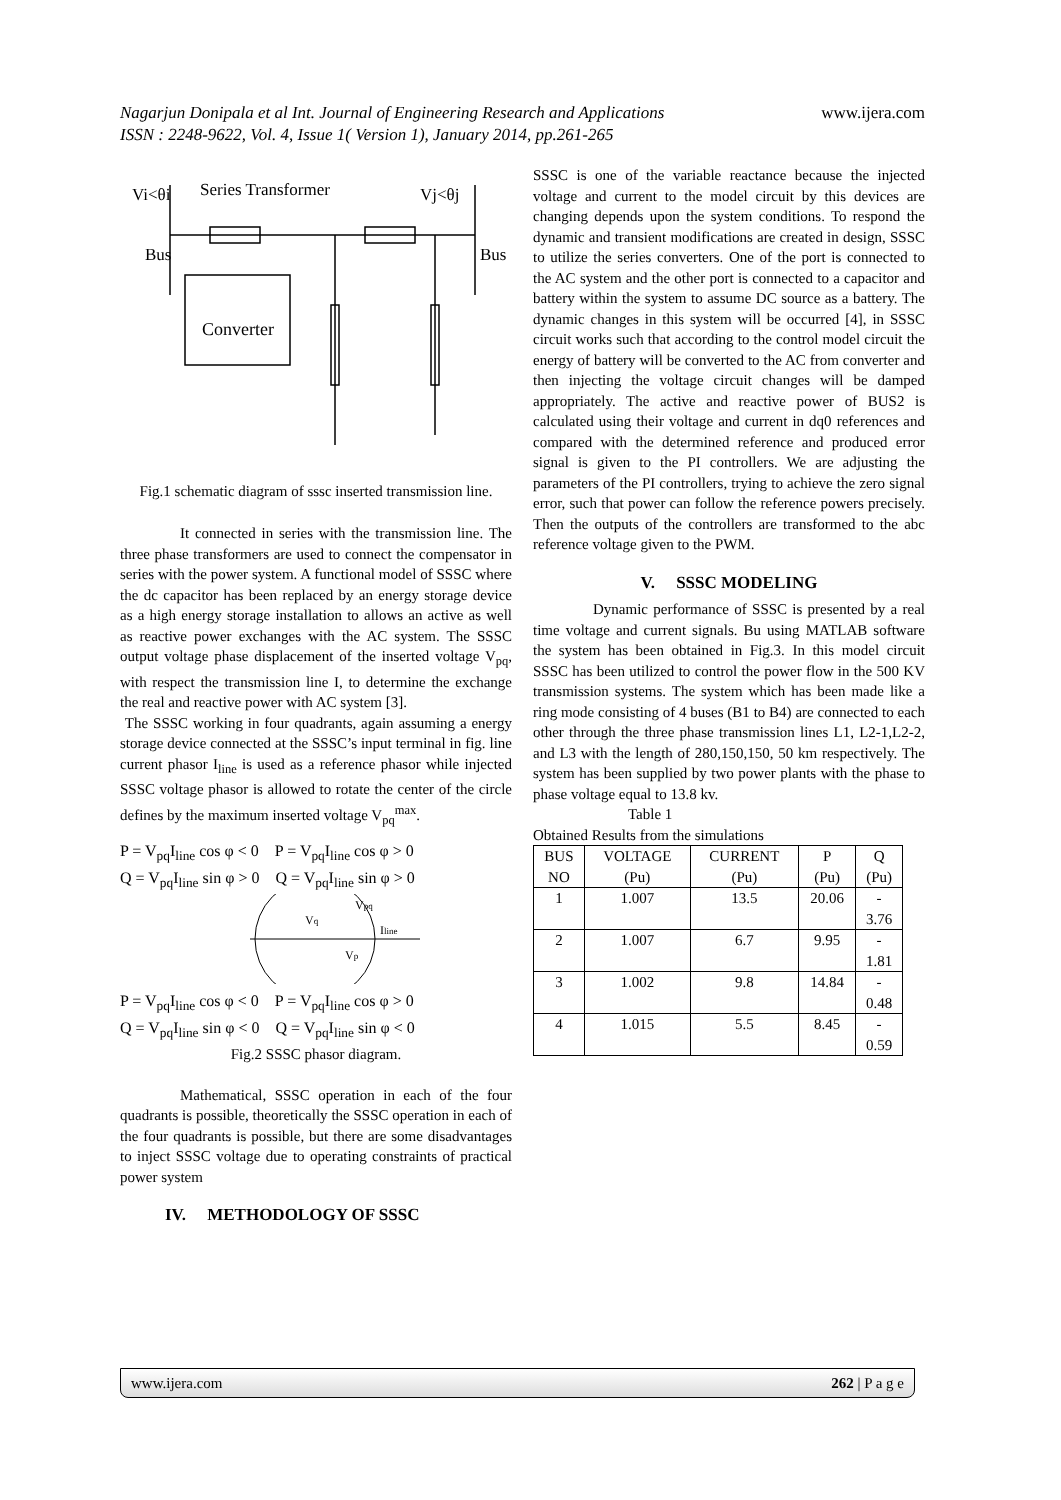Nagarjun Donipala et al Int. Journal of Engineering Research and Applications www.ijera.com
ISSN : 2248-9622, Vol. 4, Issue 1( Version 1), January 2014, pp.261-265
Vi<θi
Series Transformer
Vj<θj
Bus
Bus
Converter
Fig.1 schematic diagram of sssc inserted transmission line.
It connected in series with the transmission line. The three phase transformers are used to connect the compensator in series with the power system. A functional model of SSSC where the dc capacitor has been replaced by an energy storage device as a high energy storage installation to allows an active as well as reactive power exchanges with the AC system. The SSSC output voltage phase displacement of the inserted voltage V<sub>pq</sub>, with respect the transmission line I, to determine the exchange the real and reactive power with AC system [3].
The SSSC working in four quadrants, again assuming a energy storage device connected at the SSSC’s input terminal in fig. line current phasor I<sub>line</sub> is used as a reference phasor while injected SSSC voltage phasor is allowed to rotate the center of the circle defines by the maximum inserted voltage V<sub>pq</sub><sup>max</sup>.
P = V<sub>pq</sub>I<sub>line</sub> cos φ < 0 P = V<sub>pq</sub>I<sub>line</sub> cos φ > 0
Q = V<sub>pq</sub>I<sub>line</sub> sin φ > 0 Q = V<sub>pq</sub>I<sub>line</sub> sin φ > 0
Vq
Vpq
Iline
Vp
P = V<sub>pq</sub>I<sub>line</sub> cos φ < 0 P = V<sub>pq</sub>I<sub>line</sub> cos φ > 0
Q = V<sub>pq</sub>I<sub>line</sub> sin φ < 0 Q = V<sub>pq</sub>I<sub>line</sub> sin φ < 0
Fig.2 SSSC phasor diagram.
Mathematical, SSSC operation in each of the four quadrants is possible, theoretically the SSSC operation in each of the four quadrants is possible, but there are some disadvantages to inject SSSC voltage due to operating constraints of practical power system
IV. METHODOLOGY OF SSSC
SSSC is one of the variable reactance because the injected voltage and current to the model circuit by this devices are changing depends upon the system conditions. To respond the dynamic and transient modifications are created in design, SSSC to utilize the series converters. One of the port is connected to the AC system and the other port is connected to a capacitor and battery within the system to assume DC source as a battery. The dynamic changes in this system will be occurred [4], in SSSC circuit works such that according to the control model circuit the energy of battery will be converted to the AC from converter and then injecting the voltage circuit changes will be damped appropriately. The active and reactive power of BUS2 is calculated using their voltage and current in dq0 references and compared with the determined reference and produced error signal is given to the PI controllers. We are adjusting the parameters of the PI controllers, trying to achieve the zero signal error, such that power can follow the reference powers precisely. Then the outputs of the controllers are transformed to the abc reference voltage given to the PWM.
V. SSSC MODELING
Dynamic performance of SSSC is presented by a real time voltage and current signals. Bu using MATLAB software the system has been obtained in Fig.3. In this model circuit SSSC has been utilized to control the power flow in the 500 KV transmission systems. The system which has been made like a ring mode consisting of 4 buses (B1 to B4) are connected to each other through the three phase transmission lines L1, L2-1,L2-2, and L3 with the length of 280,150,150, 50 km respectively. The system has been supplied by two power plants with the phase to phase voltage equal to 13.8 kv.
Table 1
Obtained Results from the simulations
| BUS NO | VOLTAGE (Pu) | CURRENT (Pu) | P (Pu) | Q (Pu) |
| --- | --- | --- | --- | --- |
| 1 | 1.007 | 13.5 | 20.06 | - 3.76 |
| 2 | 1.007 | 6.7 | 9.95 | - 1.81 |
| 3 | 1.002 | 9.8 | 14.84 | - 0.48 |
| 4 | 1.015 | 5.5 | 8.45 | - 0.59 |
www.ijera.com 262 | P a g e